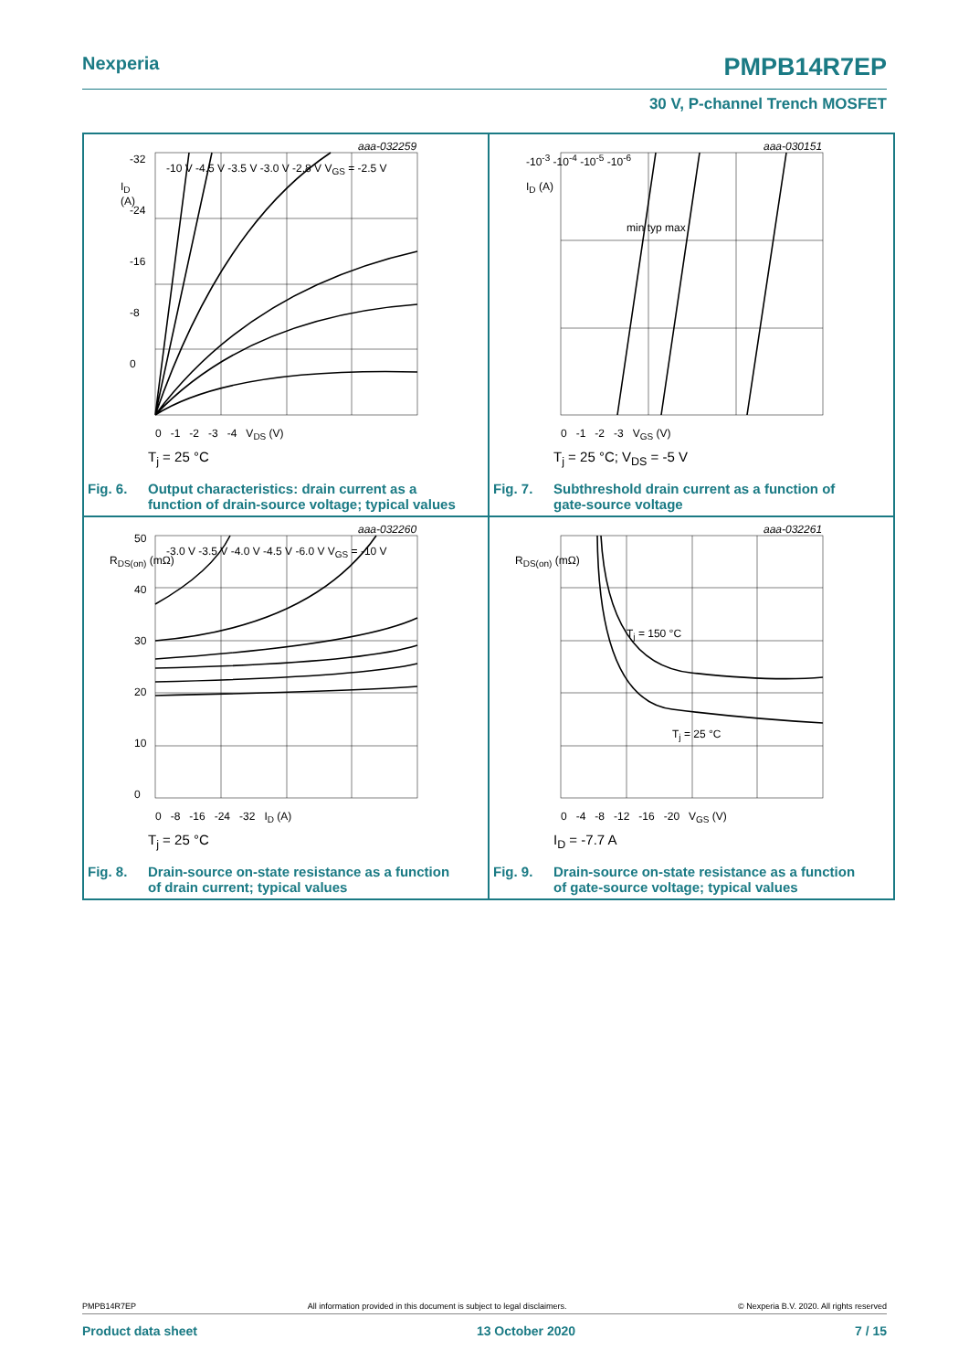Nexperia PMPB14R7EP
30 V, P-channel Trench MOSFET
aaa-032259
I<sub>D</sub>
(A)
0 -1 -2 -3 -4 V<sub>DS</sub> (V)
-10 V -4.5 V -3.5 V -3.0 V -2.8 V V<sub>GS</sub> = -2.5 V
-32
-24
-16
-8
0
T<sub>j</sub> = 25 °C
Fig. 6. Output characteristics: drain current as a
function of drain-source voltage; typical values
aaa-030151
I<sub>D</sub> (A)
-10<sup>-3</sup> -10<sup>-4</sup> -10<sup>-5</sup> -10<sup>-6</sup>
min typ max
0 -1 -2 -3 V<sub>GS</sub> (V)
T<sub>j</sub> = 25 °C; V<sub>DS</sub> = -5 V
Fig. 7. Subthreshold drain current as a function of
gate-source voltage
aaa-032260
R<sub>DS(on)</sub> (mΩ)
-3.0 V -3.5 V -4.0 V -4.5 V -6.0 V V<sub>GS</sub> = -10 V
0 -8 -16 -24 -32 I<sub>D</sub> (A)
50
40
30
20
10
0
T<sub>j</sub> = 25 °C
Fig. 8. Drain-source on-state resistance as a function
of drain current; typical values
aaa-032261
R<sub>DS(on)</sub> (mΩ)
T<sub>j</sub> = 150 °C
T<sub>j</sub> = 25 °C
0 -4 -8 -12 -16 -20 V<sub>GS</sub> (V)
I<sub>D</sub> = -7.7 A
Fig. 9. Drain-source on-state resistance as a function
of gate-source voltage; typical values
PMPB14R7EP All information provided in this document is subject to legal disclaimers. © Nexperia B.V. 2020. All rights reserved
Product data sheet 13 October 2020 7 / 15